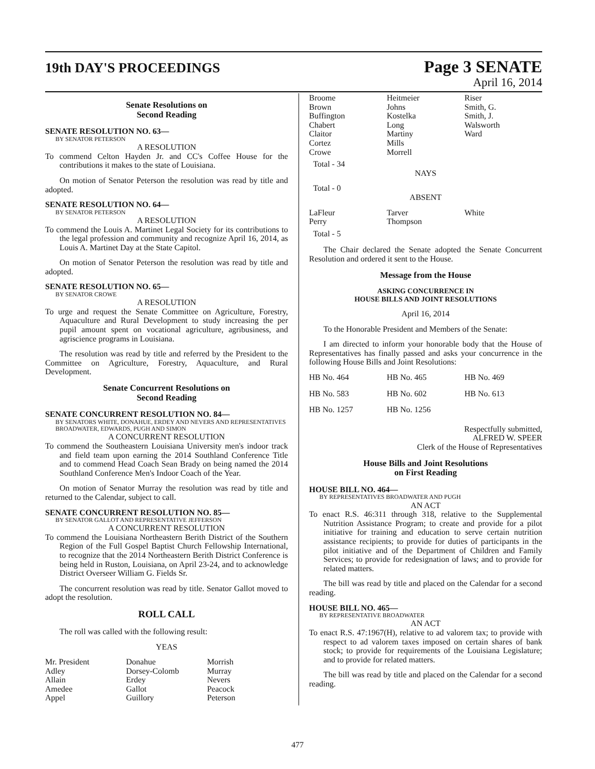19th DAY'S PROCEEDINGS
Page 3 SENATE
April 16, 2014
Senate Resolutions on
Second Reading
SENATE RESOLUTION NO. 63—
BY SENATOR PETERSON
A RESOLUTION
To commend Celton Hayden Jr. and CC's Coffee House for the contributions it makes to the state of Louisiana.
On motion of Senator Peterson the resolution was read by title and adopted.
SENATE RESOLUTION NO. 64—
BY SENATOR PETERSON
A RESOLUTION
To commend the Louis A. Martinet Legal Society for its contributions to the legal profession and community and recognize April 16, 2014, as Louis A. Martinet Day at the State Capitol.
On motion of Senator Peterson the resolution was read by title and adopted.
SENATE RESOLUTION NO. 65—
BY SENATOR CROWE
A RESOLUTION
To urge and request the Senate Committee on Agriculture, Forestry, Aquaculture and Rural Development to study increasing the per pupil amount spent on vocational agriculture, agribusiness, and agriscience programs in Louisiana.
The resolution was read by title and referred by the President to the Committee on Agriculture, Forestry, Aquaculture, and Rural Development.
Senate Concurrent Resolutions on
Second Reading
SENATE CONCURRENT RESOLUTION NO. 84—
BY SENATORS WHITE, DONAHUE, ERDEY AND NEVERS AND REPRESENTATIVES BROADWATER, EDWARDS, PUGH AND SIMON
A CONCURRENT RESOLUTION
To commend the Southeastern Louisiana University men's indoor track and field team upon earning the 2014 Southland Conference Title and to commend Head Coach Sean Brady on being named the 2014 Southland Conference Men's Indoor Coach of the Year.
On motion of Senator Murray the resolution was read by title and returned to the Calendar, subject to call.
SENATE CONCURRENT RESOLUTION NO. 85—
BY SENATOR GALLOT AND REPRESENTATIVE JEFFERSON
A CONCURRENT RESOLUTION
To commend the Louisiana Northeastern Berith District of the Southern Region of the Full Gospel Baptist Church Fellowship International, to recognize that the 2014 Northeastern Berith District Conference is being held in Ruston, Louisiana, on April 23-24, and to acknowledge District Overseer William G. Fields Sr.
The concurrent resolution was read by title. Senator Gallot moved to adopt the resolution.
ROLL CALL
The roll was called with the following result:
YEAS
| Mr. President | Donahue | Morrish |
| Adley | Dorsey-Colomb | Murray |
| Allain | Erdey | Nevers |
| Amedee | Gallot | Peacock |
| Appel | Guillory | Peterson |
| Broome | Heitmeier | Riser |
| Brown | Johns | Smith, G. |
| Buffington | Kostelka | Smith, J. |
| Chabert | Long | Walsworth |
| Claitor | Martiny | Ward |
| Cortez | Mills | |
| Crowe | Morrell | |
Total - 34
NAYS
Total - 0
ABSENT
| LaFleur | Tarver | White |
| Perry | Thompson | |
Total - 5
The Chair declared the Senate adopted the Senate Concurrent Resolution and ordered it sent to the House.
Message from the House
ASKING CONCURRENCE IN
HOUSE BILLS AND JOINT RESOLUTIONS
April 16, 2014
To the Honorable President and Members of the Senate:
I am directed to inform your honorable body that the House of Representatives has finally passed and asks your concurrence in the following House Bills and Joint Resolutions:
| HB No. 464 | HB No. 465 | HB No. 469 |
| HB No. 583 | HB No. 602 | HB No. 613 |
| HB No. 1257 | HB No. 1256 | |
Respectfully submitted,
ALFRED W. SPEER
Clerk of the House of Representatives
House Bills and Joint Resolutions
on First Reading
HOUSE BILL NO. 464—
BY REPRESENTATIVES BROADWATER AND PUGH
AN ACT
To enact R.S. 46:311 through 318, relative to the Supplemental Nutrition Assistance Program; to create and provide for a pilot initiative for training and education to serve certain nutrition assistance recipients; to provide for duties of participants in the pilot initiative and of the Department of Children and Family Services; to provide for redesignation of laws; and to provide for related matters.
The bill was read by title and placed on the Calendar for a second reading.
HOUSE BILL NO. 465—
BY REPRESENTATIVE BROADWATER
AN ACT
To enact R.S. 47:1967(H), relative to ad valorem tax; to provide with respect to ad valorem taxes imposed on certain shares of bank stock; to provide for requirements of the Louisiana Legislature; and to provide for related matters.
The bill was read by title and placed on the Calendar for a second reading.
477